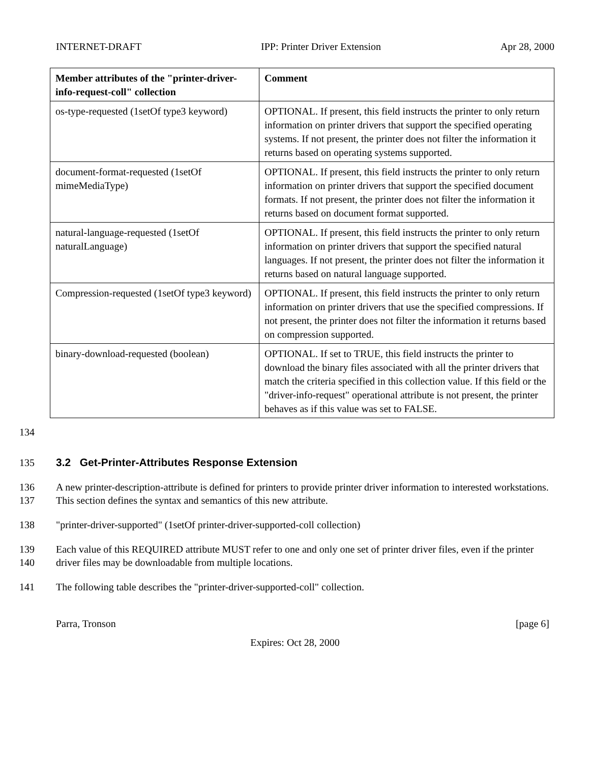INTERNET-DRAFT IPP: Printer Driver Extension Apr 28, 2000
| Member attributes of the "printer-driver-info-request-coll" collection | Comment |
| --- | --- |
| os-type-requested (1setOf type3 keyword) | OPTIONAL. If present, this field instructs the printer to only return information on printer drivers that support the specified operating systems. If not present, the printer does not filter the information it returns based on operating systems supported. |
| document-format-requested (1setOf mimeMediaType) | OPTIONAL. If present, this field instructs the printer to only return information on printer drivers that support the specified document formats. If not present, the printer does not filter the information it returns based on document format supported. |
| natural-language-requested (1setOf naturalLanguage) | OPTIONAL. If present, this field instructs the printer to only return information on printer drivers that support the specified natural languages. If not present, the printer does not filter the information it returns based on natural language supported. |
| Compression-requested (1setOf type3 keyword) | OPTIONAL. If present, this field instructs the printer to only return information on printer drivers that use the specified compressions. If not present, the printer does not filter the information it returns based on compression supported. |
| binary-download-requested (boolean) | OPTIONAL. If set to TRUE, this field instructs the printer to download the binary files associated with all the printer drivers that match the criteria specified in this collection value. If this field or the "driver-info-request" operational attribute is not present, the printer behaves as if this value was set to FALSE. |
134
135 3.2 Get-Printer-Attributes Response Extension
136
137 A new printer-description-attribute is defined for printers to provide printer driver information to interested workstations. This section defines the syntax and semantics of this new attribute.
138 "printer-driver-supported" (1setOf printer-driver-supported-coll collection)
139
140 Each value of this REQUIRED attribute MUST refer to one and only one set of printer driver files, even if the printer driver files may be downloadable from multiple locations.
141 The following table describes the "printer-driver-supported-coll" collection.
Parra, Tronson [page 6]
Expires: Oct 28, 2000